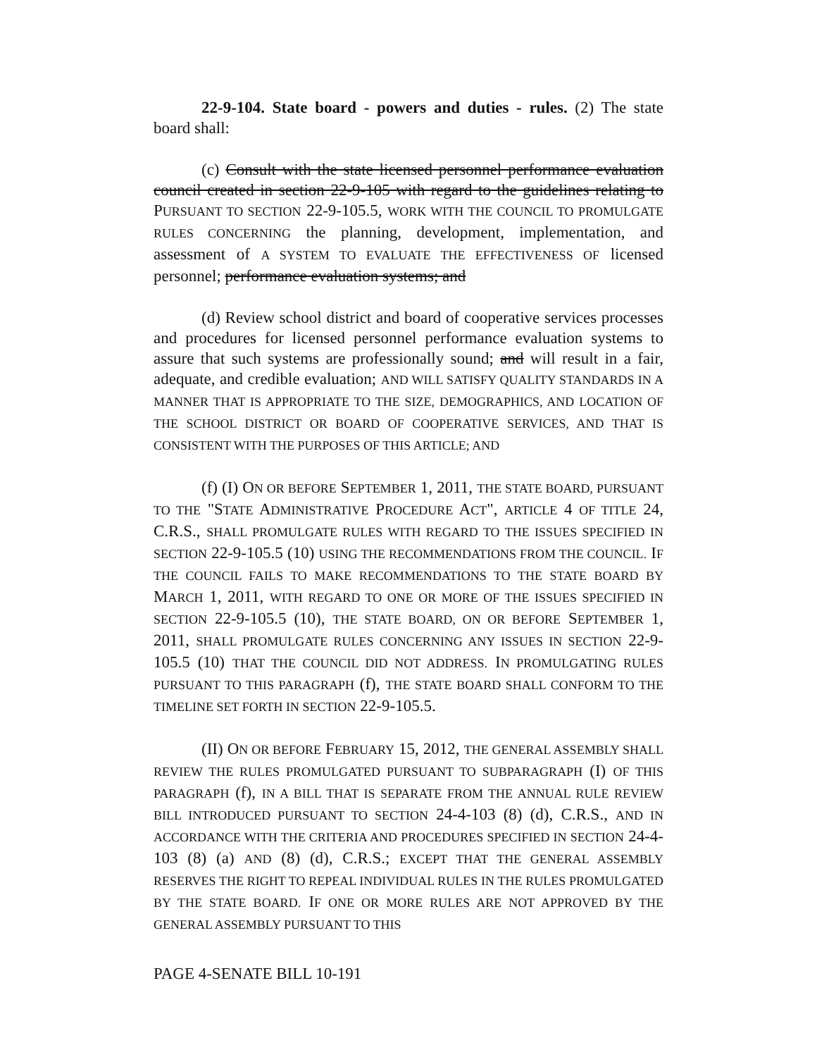22-9-104. State board - powers and duties - rules. (2) The state board shall:
(c) Consult with the state licensed personnel performance evaluation council created in section 22-9-105 with regard to the guidelines relating to PURSUANT TO SECTION 22-9-105.5, WORK WITH THE COUNCIL TO PROMULGATE RULES CONCERNING the planning, development, implementation, and assessment of A SYSTEM TO EVALUATE THE EFFECTIVENESS OF licensed personnel; performance evaluation systems; and
(d) Review school district and board of cooperative services processes and procedures for licensed personnel performance evaluation systems to assure that such systems are professionally sound; and will result in a fair, adequate, and credible evaluation; AND WILL SATISFY QUALITY STANDARDS IN A MANNER THAT IS APPROPRIATE TO THE SIZE, DEMOGRAPHICS, AND LOCATION OF THE SCHOOL DISTRICT OR BOARD OF COOPERATIVE SERVICES, AND THAT IS CONSISTENT WITH THE PURPOSES OF THIS ARTICLE; AND
(f) (I) ON OR BEFORE SEPTEMBER 1, 2011, THE STATE BOARD, PURSUANT TO THE "STATE ADMINISTRATIVE PROCEDURE ACT", ARTICLE 4 OF TITLE 24, C.R.S., SHALL PROMULGATE RULES WITH REGARD TO THE ISSUES SPECIFIED IN SECTION 22-9-105.5 (10) USING THE RECOMMENDATIONS FROM THE COUNCIL. IF THE COUNCIL FAILS TO MAKE RECOMMENDATIONS TO THE STATE BOARD BY MARCH 1, 2011, WITH REGARD TO ONE OR MORE OF THE ISSUES SPECIFIED IN SECTION 22-9-105.5 (10), THE STATE BOARD, ON OR BEFORE SEPTEMBER 1, 2011, SHALL PROMULGATE RULES CONCERNING ANY ISSUES IN SECTION 22-9-105.5 (10) THAT THE COUNCIL DID NOT ADDRESS. IN PROMULGATING RULES PURSUANT TO THIS PARAGRAPH (f), THE STATE BOARD SHALL CONFORM TO THE TIMELINE SET FORTH IN SECTION 22-9-105.5.
(II) ON OR BEFORE FEBRUARY 15, 2012, THE GENERAL ASSEMBLY SHALL REVIEW THE RULES PROMULGATED PURSUANT TO SUBPARAGRAPH (I) OF THIS PARAGRAPH (f), IN A BILL THAT IS SEPARATE FROM THE ANNUAL RULE REVIEW BILL INTRODUCED PURSUANT TO SECTION 24-4-103 (8) (d), C.R.S., AND IN ACCORDANCE WITH THE CRITERIA AND PROCEDURES SPECIFIED IN SECTION 24-4-103 (8) (a) AND (8) (d), C.R.S.; EXCEPT THAT THE GENERAL ASSEMBLY RESERVES THE RIGHT TO REPEAL INDIVIDUAL RULES IN THE RULES PROMULGATED BY THE STATE BOARD. IF ONE OR MORE RULES ARE NOT APPROVED BY THE GENERAL ASSEMBLY PURSUANT TO THIS
PAGE 4-SENATE BILL 10-191